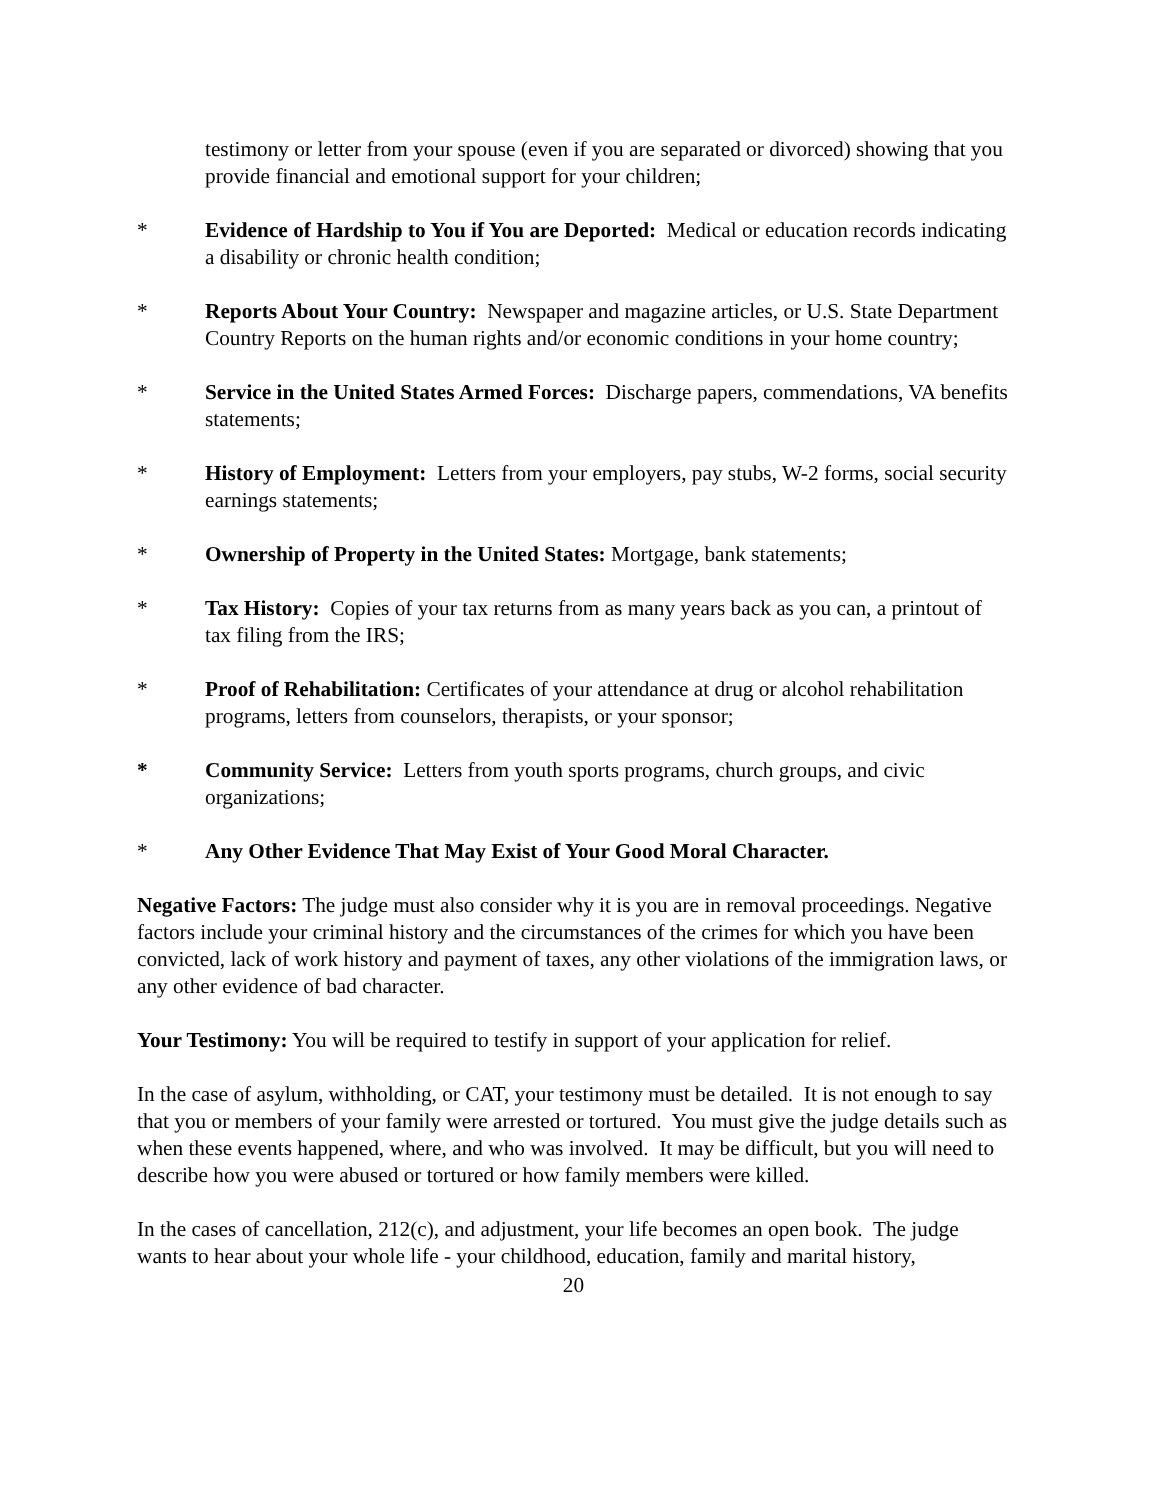testimony or letter from your spouse (even if you are separated or divorced) showing that you provide financial and emotional support for your children;
* Evidence of Hardship to You if You are Deported: Medical or education records indicating a disability or chronic health condition;
* Reports About Your Country: Newspaper and magazine articles, or U.S. State Department Country Reports on the human rights and/or economic conditions in your home country;
* Service in the United States Armed Forces: Discharge papers, commendations, VA benefits statements;
* History of Employment: Letters from your employers, pay stubs, W-2 forms, social security earnings statements;
* Ownership of Property in the United States: Mortgage, bank statements;
* Tax History: Copies of your tax returns from as many years back as you can, a printout of tax filing from the IRS;
* Proof of Rehabilitation: Certificates of your attendance at drug or alcohol rehabilitation programs, letters from counselors, therapists, or your sponsor;
* Community Service: Letters from youth sports programs, church groups, and civic organizations;
* Any Other Evidence That May Exist of Your Good Moral Character.
Negative Factors: The judge must also consider why it is you are in removal proceedings. Negative factors include your criminal history and the circumstances of the crimes for which you have been convicted, lack of work history and payment of taxes, any other violations of the immigration laws, or any other evidence of bad character.
Your Testimony: You will be required to testify in support of your application for relief.
In the case of asylum, withholding, or CAT, your testimony must be detailed. It is not enough to say that you or members of your family were arrested or tortured. You must give the judge details such as when these events happened, where, and who was involved. It may be difficult, but you will need to describe how you were abused or tortured or how family members were killed.
In the cases of cancellation, 212(c), and adjustment, your life becomes an open book. The judge wants to hear about your whole life - your childhood, education, family and marital history,
20